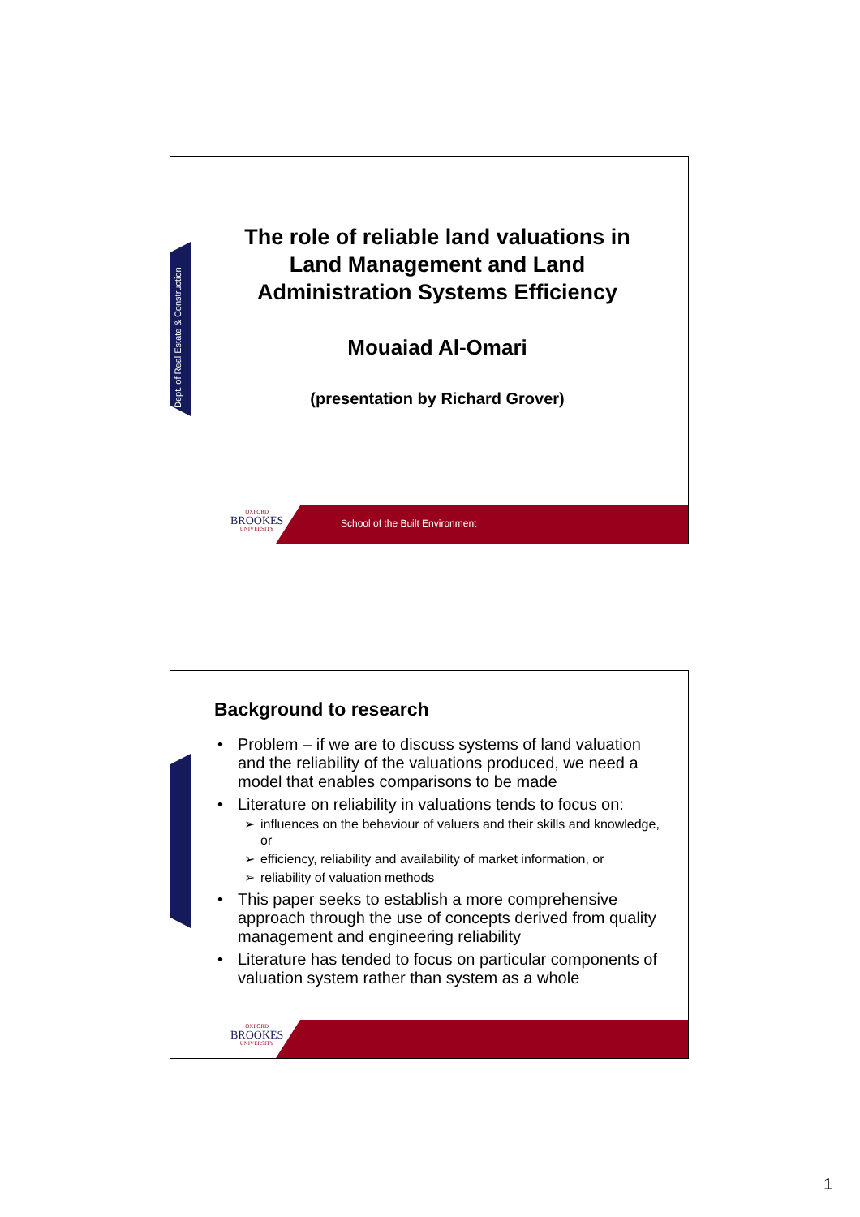Dept. of Real Estate & Construction
The role of reliable land valuations in Land Management and Land Administration Systems Efficiency
Mouaiad Al-Omari
(presentation by Richard Grover)
School of the Built Environment
OXFORD
BROOKES
UNIVERSITY
Background to research
• Problem – if we are to discuss systems of land valuation and the reliability of the valuations produced, we need a model that enables comparisons to be made
• Literature on reliability in valuations tends to focus on:
➢ influences on the behaviour of valuers and their skills and knowledge, or
➢ efficiency, reliability and availability of market information, or
➢ reliability of valuation methods
• This paper seeks to establish a more comprehensive approach through the use of concepts derived from quality management and engineering reliability
• Literature has tended to focus on particular components of valuation system rather than system as a whole
OXFORD
BROOKES
UNIVERSITY
1